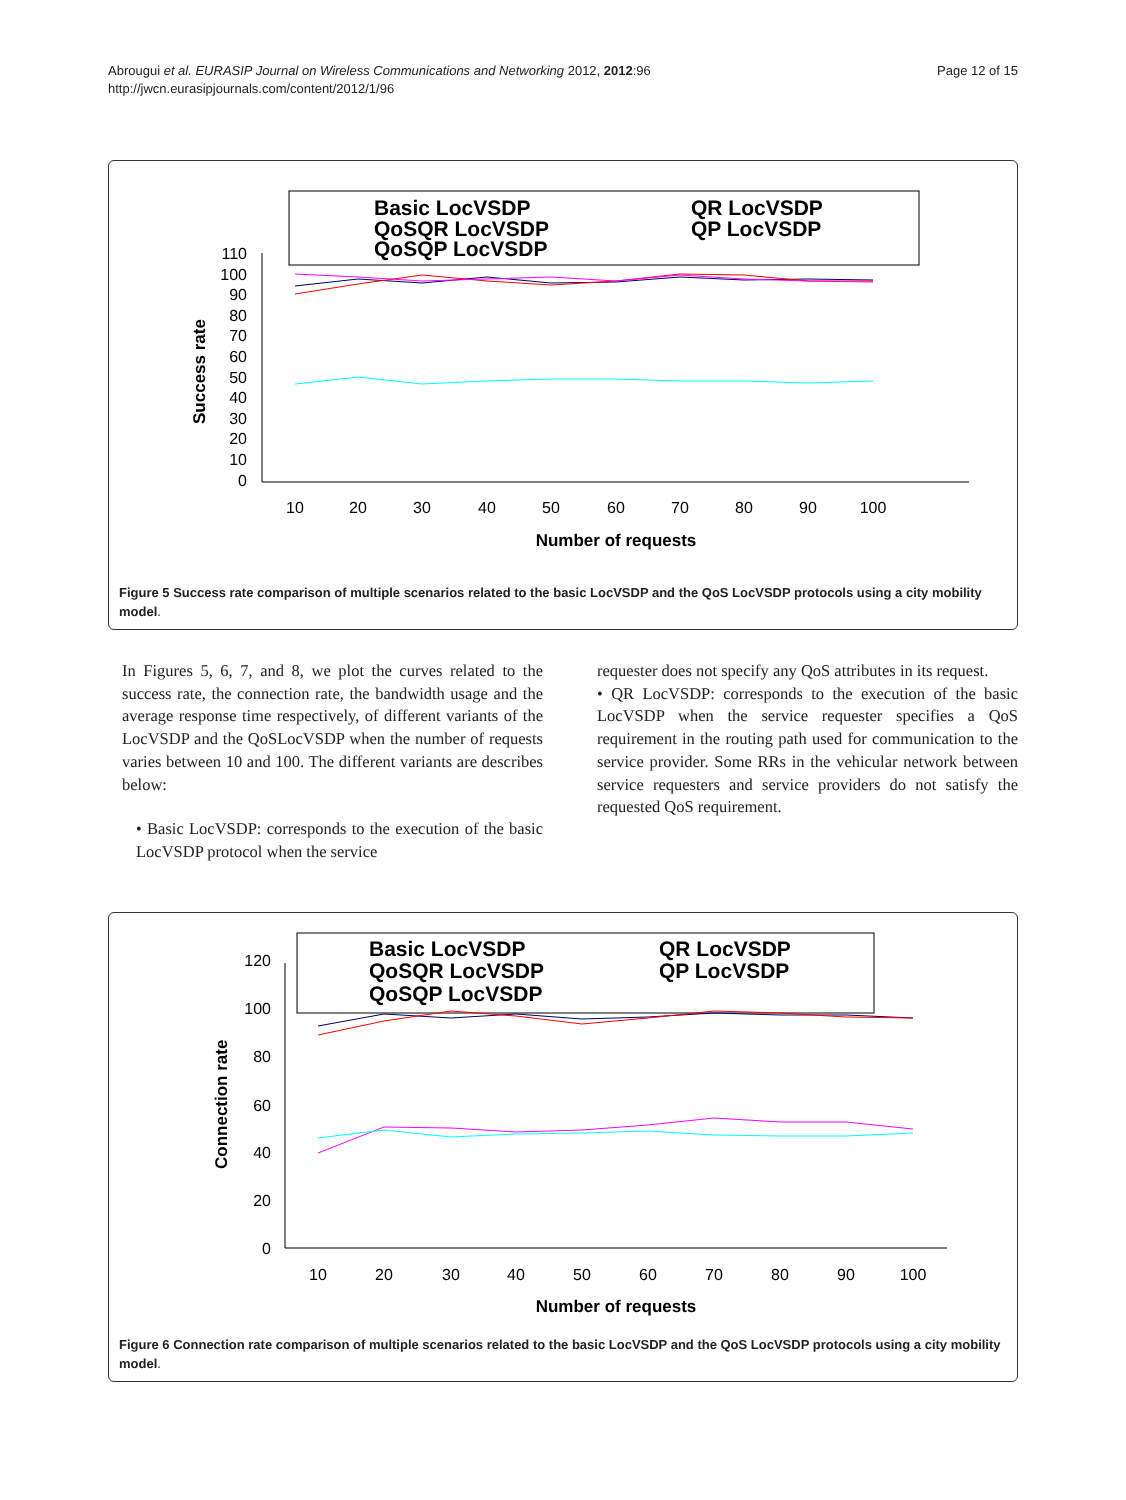Abrougui et al. EURASIP Journal on Wireless Communications and Networking 2012, 2012:96
http://jwcn.eurasipjournals.com/content/2012/1/96
Page 12 of 15
Basic LocVSDP
QoSQR LocVSDP
QoSQP LocVSDP
QR LocVSDP
QP LocVSDP
110
100
90
80
70
60
50
40
30
20
10
0
10
20
30
40
50
60
70
80
90
100
Number of requests
Success rate
Figure 5 Success rate comparison of multiple scenarios related to the basic LocVSDP and the QoS LocVSDP protocols using a city mobility model.
In Figures 5, 6, 7, and 8, we plot the curves related to the success rate, the connection rate, the bandwidth usage and the average response time respectively, of different variants of the LocVSDP and the QoSLocVSDP when the number of requests varies between 10 and 100. The different variants are describes below:
• Basic LocVSDP: corresponds to the execution of the basic LocVSDP protocol when the service
requester does not specify any QoS attributes in its request.
• QR LocVSDP: corresponds to the execution of the basic LocVSDP when the service requester specifies a QoS requirement in the routing path used for communication to the service provider. Some RRs in the vehicular network between service requesters and service providers do not satisfy the requested QoS requirement.
Basic LocVSDP
QoSQR LocVSDP
QoSQP LocVSDP
QR LocVSDP
QP LocVSDP
120
100
80
60
40
20
0
10
20
30
40
50
60
70
80
90
100
Number of requests
Connection rate
Figure 6 Connection rate comparison of multiple scenarios related to the basic LocVSDP and the QoS LocVSDP protocols using a city mobility model.